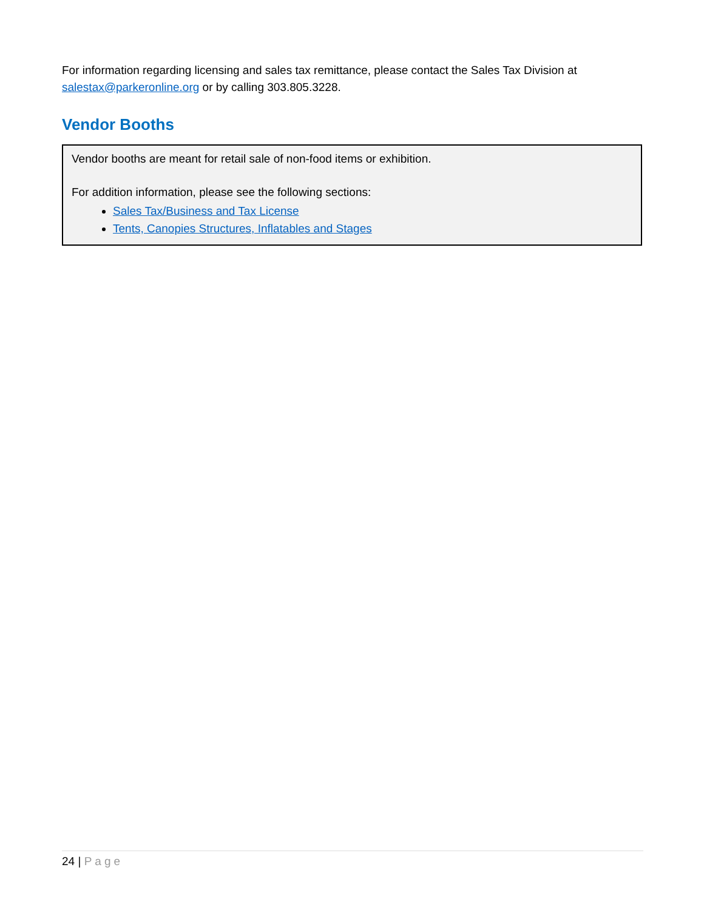For information regarding licensing and sales tax remittance, please contact the Sales Tax Division at salestax@parkeronline.org or by calling 303.805.3228.
Vendor Booths
Vendor booths are meant for retail sale of non-food items or exhibition.
For addition information, please see the following sections:
Sales Tax/Business and Tax License
Tents, Canopies Structures, Inflatables and Stages
24 | Page